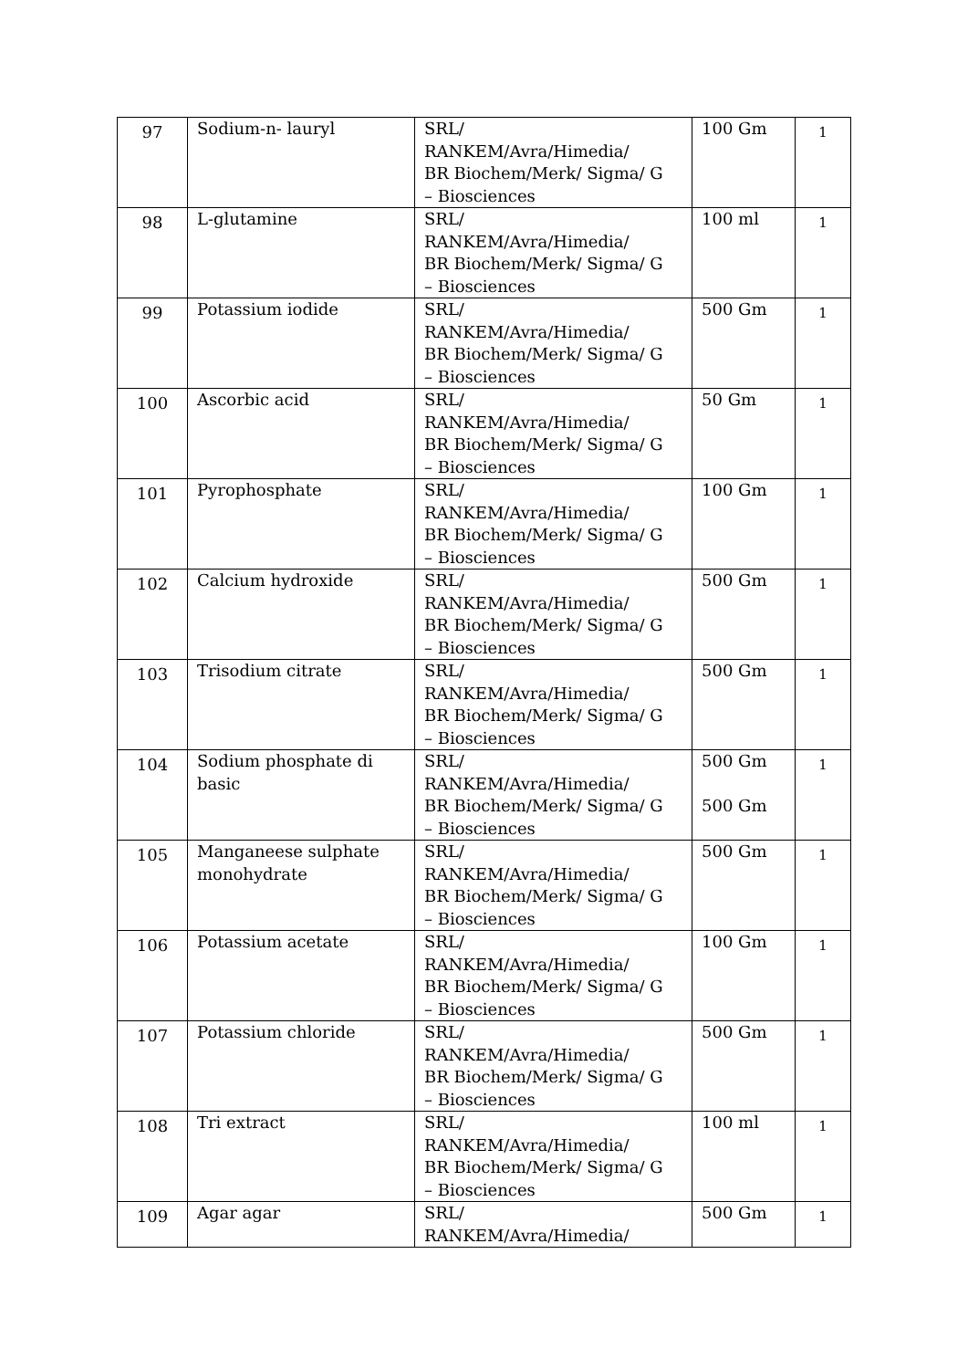| 97 | Sodium-n- lauryl | SRL/ RANKEM/Avra/Himedia/ BR Biochem/Merk/ Sigma/ G – Biosciences | 100 Gm | 1 |
| 98 | L-glutamine | SRL/ RANKEM/Avra/Himedia/ BR Biochem/Merk/ Sigma/ G – Biosciences | 100 ml | 1 |
| 99 | Potassium iodide | SRL/ RANKEM/Avra/Himedia/ BR Biochem/Merk/ Sigma/ G – Biosciences | 500 Gm | 1 |
| 100 | Ascorbic acid | SRL/ RANKEM/Avra/Himedia/ BR Biochem/Merk/ Sigma/ G – Biosciences | 50 Gm | 1 |
| 101 | Pyrophosphate | SRL/ RANKEM/Avra/Himedia/ BR Biochem/Merk/ Sigma/ G – Biosciences | 100 Gm | 1 |
| 102 | Calcium hydroxide | SRL/ RANKEM/Avra/Himedia/ BR Biochem/Merk/ Sigma/ G – Biosciences | 500 Gm | 1 |
| 103 | Trisodium citrate | SRL/ RANKEM/Avra/Himedia/ BR Biochem/Merk/ Sigma/ G – Biosciences | 500 Gm | 1 |
| 104 | Sodium phosphate di basic | SRL/ RANKEM/Avra/Himedia/ BR Biochem/Merk/ Sigma/ G – Biosciences | 500 Gm 500 Gm | 1 |
| 105 | Manganeese sulphate monohydrate | SRL/ RANKEM/Avra/Himedia/ BR Biochem/Merk/ Sigma/ G – Biosciences | 500 Gm | 1 |
| 106 | Potassium acetate | SRL/ RANKEM/Avra/Himedia/ BR Biochem/Merk/ Sigma/ G – Biosciences | 100 Gm | 1 |
| 107 | Potassium chloride | SRL/ RANKEM/Avra/Himedia/ BR Biochem/Merk/ Sigma/ G – Biosciences | 500 Gm | 1 |
| 108 | Tri extract | SRL/ RANKEM/Avra/Himedia/ BR Biochem/Merk/ Sigma/ G – Biosciences | 100 ml | 1 |
| 109 | Agar agar | SRL/ RANKEM/Avra/Himedia/ | 500 Gm | 1 |